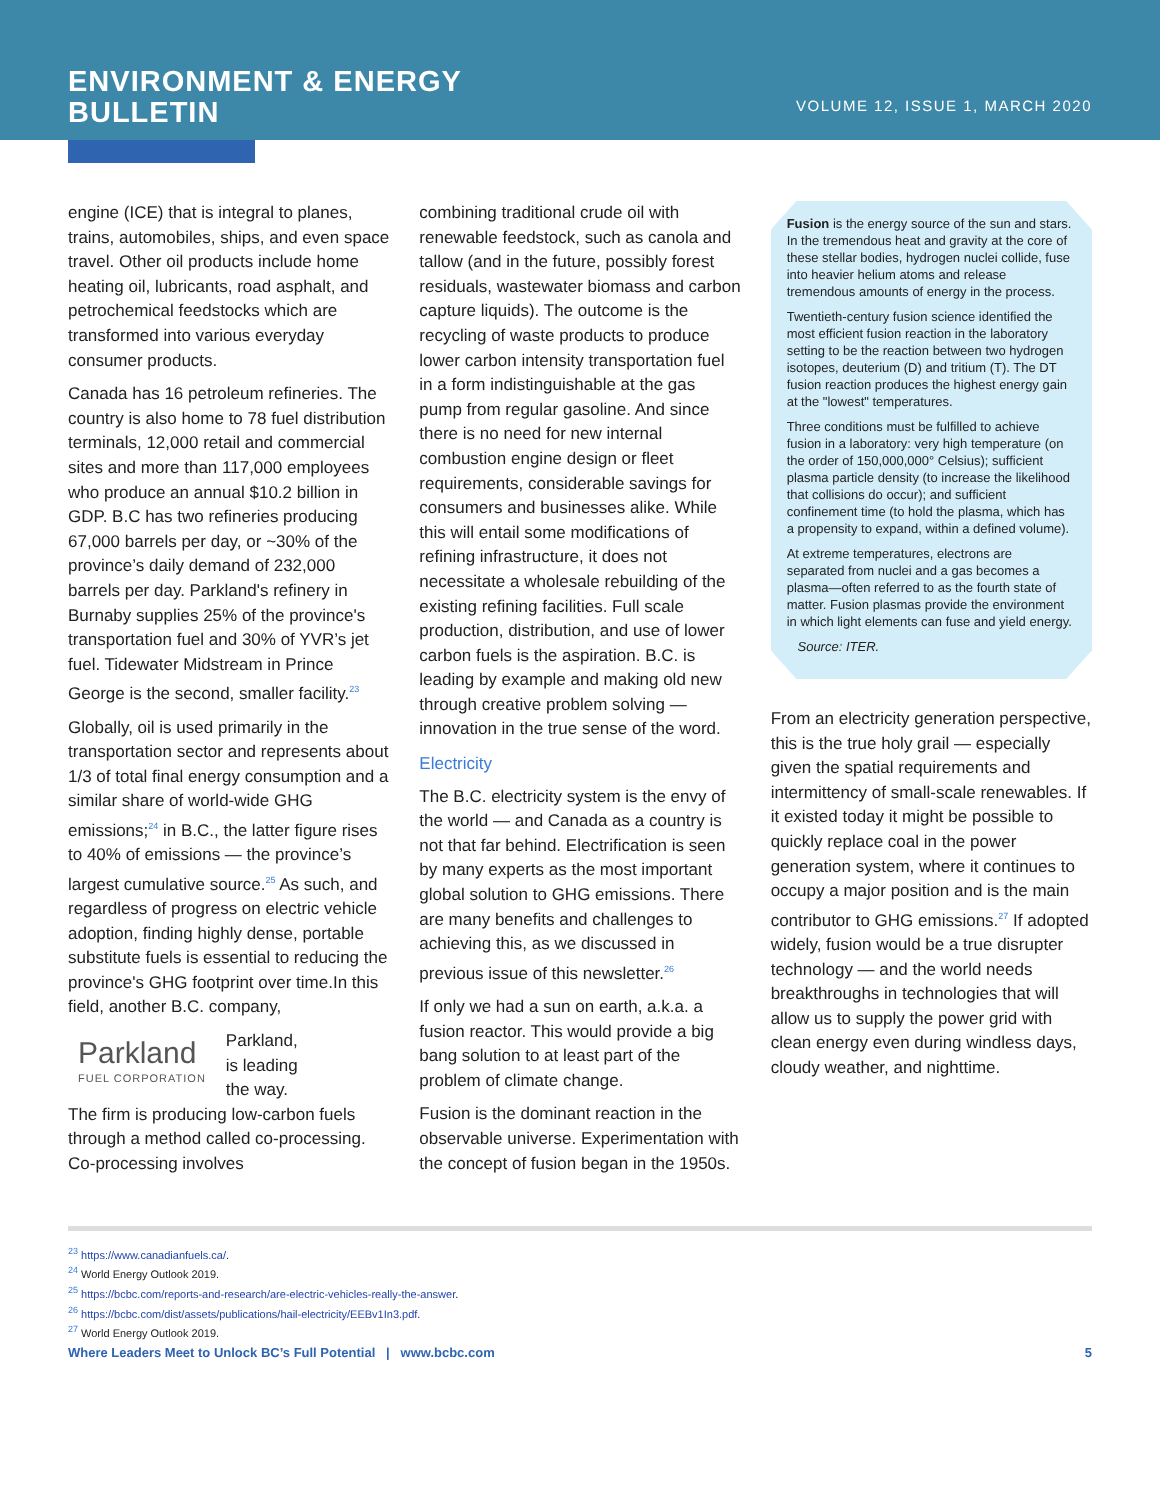ENVIRONMENT & ENERGY
BULLETIN
VOLUME 12, ISSUE 1, MARCH 2020
engine (ICE) that is integral to planes, trains, automobiles, ships, and even space travel. Other oil products include home heating oil, lubricants, road asphalt, and petrochemical feedstocks which are transformed into various everyday consumer products.
Canada has 16 petroleum refineries. The country is also home to 78 fuel distribution terminals, 12,000 retail and commercial sites and more than 117,000 employees who produce an annual $10.2 billion in GDP. B.C has two refineries producing 67,000 barrels per day, or ~30% of the province’s daily demand of 232,000 barrels per day. Parkland's refinery in Burnaby supplies 25% of the province's transportation fuel and 30% of YVR’s jet fuel. Tidewater Midstream in Prince George is the second, smaller facility.<sup>23</sup>
Globally, oil is used primarily in the transportation sector and represents about 1/3 of total final energy consumption and a similar share of world-wide GHG emissions;<sup>24</sup> in B.C., the latter figure rises to 40% of emissions — the province’s largest cumulative source.<sup>25</sup> As such, and regardless of progress on electric vehicle adoption, finding highly dense, portable substitute fuels is essential to reducing the province's GHG footprint over time.In this field, another B.C. company,
Parkland
FUEL CORPORATION
Parkland,
is leading
the way.
The firm is producing low-carbon fuels through a method called co-processing. Co-processing involves
combining traditional crude oil with renewable feedstock, such as canola and tallow (and in the future, possibly forest residuals, wastewater biomass and carbon capture liquids). The outcome is the recycling of waste products to produce lower carbon intensity transportation fuel in a form indistinguishable at the gas pump from regular gasoline. And since there is no need for new internal combustion engine design or fleet requirements, considerable savings for consumers and businesses alike. While this will entail some modifications of refining infrastructure, it does not necessitate a wholesale rebuilding of the existing refining facilities. Full scale production, distribution, and use of lower carbon fuels is the aspiration. B.C. is leading by example and making old new through creative problem solving — innovation in the true sense of the word.
Electricity
The B.C. electricity system is the envy of the world — and Canada as a country is not that far behind. Electrification is seen by many experts as the most important global solution to GHG emissions. There are many benefits and challenges to achieving this, as we discussed in previous issue of this newsletter.<sup>26</sup>
If only we had a sun on earth, a.k.a. a fusion reactor. This would provide a big bang solution to at least part of the problem of climate change.
Fusion is the dominant reaction in the observable universe. Experimentation with the concept of fusion began in the 1950s.
Fusion is the energy source of the sun and stars. In the tremendous heat and gravity at the core of these stellar bodies, hydrogen nuclei collide, fuse into heavier helium atoms and release tremendous amounts of energy in the process.
Twentieth-century fusion science identified the most efficient fusion reaction in the laboratory setting to be the reaction between two hydrogen isotopes, deuterium (D) and tritium (T). The DT fusion reaction produces the highest energy gain at the "lowest" temperatures.
Three conditions must be fulfilled to achieve fusion in a laboratory: very high temperature (on the order of 150,000,000° Celsius); sufficient plasma particle density (to increase the likelihood that collisions do occur); and sufficient confinement time (to hold the plasma, which has a propensity to expand, within a defined volume).
At extreme temperatures, electrons are separated from nuclei and a gas becomes a plasma—often referred to as the fourth state of matter. Fusion plasmas provide the environment in which light elements can fuse and yield energy.
Source: ITER.
From an electricity generation perspective, this is the true holy grail — especially given the spatial requirements and intermittency of small-scale renewables. If it existed today it might be possible to quickly replace coal in the power generation system, where it continues to occupy a major position and is the main contributor to GHG emissions.<sup>27</sup> If adopted widely, fusion would be a true disrupter technology — and the world needs breakthroughs in technologies that will allow us to supply the power grid with clean energy even during windless days, cloudy weather, and nighttime.
<sup>23</sup> https://www.canadianfuels.ca/.
<sup>24</sup> World Energy Outlook 2019.
<sup>25</sup> https://bcbc.com/reports-and-research/are-electric-vehicles-really-the-answer.
<sup>26</sup> https://bcbc.com/dist/assets/publications/hail-electricity/EEBv1In3.pdf.
<sup>27</sup> World Energy Outlook 2019.
Where Leaders Meet to Unlock BC’s Full Potential | www.bcbc.com 5